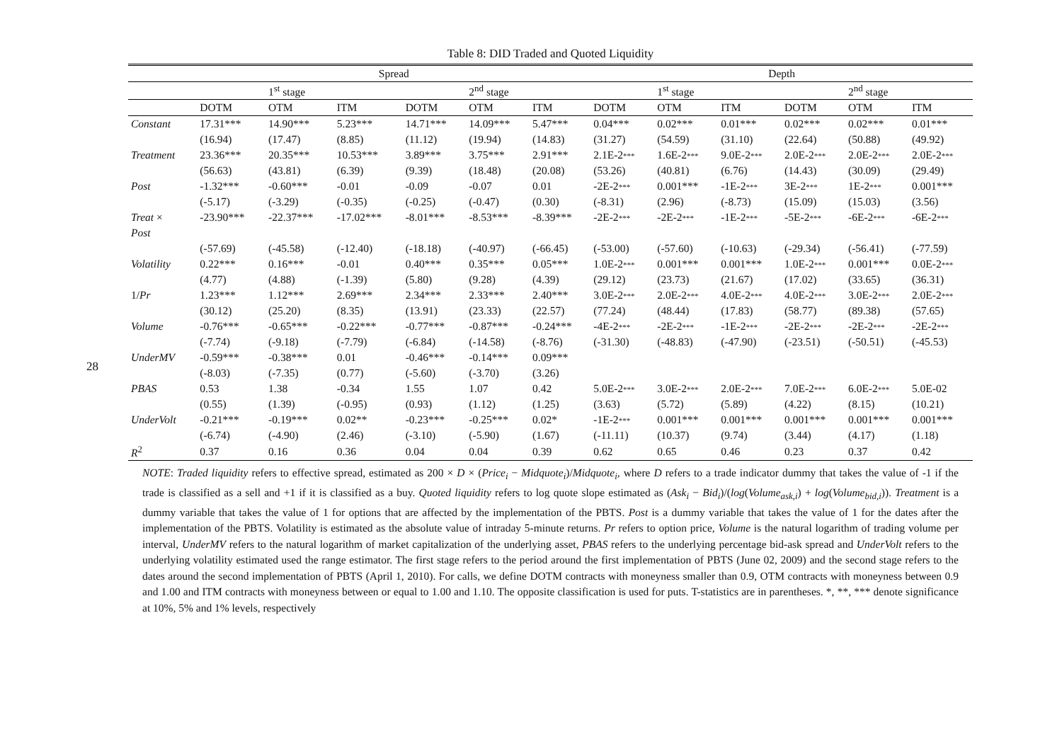28
Table 8: DID Traded and Quoted Liquidity
| | Spread | | | | | | Depth | | | | | |
| --- | --- | --- | --- | --- | --- | --- | --- | --- | --- | --- | --- | --- |
| | | 1<sup>st</sup> stage | | | 2<sup>nd</sup> stage | | | 1<sup>st</sup> stage | | | 2<sup>nd</sup> stage | |
| | DOTM | OTM | ITM | DOTM | OTM | ITM | DOTM | OTM | ITM | DOTM | OTM | ITM |
| Constant | 17.31*** | 14.90*** | 5.23*** | 14.71*** | 14.09*** | 5.47*** | 0.04*** | 0.02*** | 0.01*** | 0.02*** | 0.02*** | 0.01*** |
| | (16.94) | (17.47) | (8.85) | (11.12) | (19.94) | (14.83) | (31.27) | (54.59) | (31.10) | (22.64) | (50.88) | (49.92) |
| Treatment | 23.36*** | 20.35*** | 10.53*** | 3.89*** | 3.75*** | 2.91*** | 2.1E-2 *** | 1.6E-2 *** | 9.0E-2 *** | 2.0E-2 *** | 2.0E-2 *** | 2.0E-2 *** |
| | (56.63) | (43.81) | (6.39) | (9.39) | (18.48) | (20.08) | (53.26) | (40.81) | (6.76) | (14.43) | (30.09) | (29.49) |
| Post | -1.32*** | -0.60*** | -0.01 | -0.09 | -0.07 | 0.01 | -2E-2 *** | 0.001*** | -1E-2 *** | 3E-2 *** | 1E-2 *** | 0.001*** |
| | (-5.17) | (-3.29) | (-0.35) | (-0.25) | (-0.47) | (0.30) | (-8.31) | (2.96) | (-8.73) | (15.09) | (15.03) | (3.56) |
| Treat × | -23.90*** | -22.37*** | -17.02*** | -8.01*** | -8.53*** | -8.39*** | -2E-2 *** | -2E-2 *** | -1E-2 *** | -5E-2 *** | -6E-2 *** | -6E-2 *** |
| Post | | | | | | | | | | | | |
| | (-57.69) | (-45.58) | (-12.40) | (-18.18) | (-40.97) | (-66.45) | (-53.00) | (-57.60) | (-10.63) | (-29.34) | (-56.41) | (-77.59) |
| Volatility | 0.22*** | 0.16*** | -0.01 | 0.40*** | 0.35*** | 0.05*** | 1.0E-2 *** | 0.001*** | 0.001*** | 1.0E-2 *** | 0.001*** | 0.0E-2 *** |
| | (4.77) | (4.88) | (-1.39) | (5.80) | (9.28) | (4.39) | (29.12) | (23.73) | (21.67) | (17.02) | (33.65) | (36.31) |
| 1/ Pr | 1.23*** | 1.12*** | 2.69*** | 2.34*** | 2.33*** | 2.40*** | 3.0E-2 *** | 2.0E-2 *** | 4.0E-2 *** | 4.0E-2 *** | 3.0E-2 *** | 2.0E-2 *** |
| | (30.12) | (25.20) | (8.35) | (13.91) | (23.33) | (22.57) | (77.24) | (48.44) | (17.83) | (58.77) | (89.38) | (57.65) |
| Volume | -0.76*** | -0.65*** | -0.22*** | -0.77*** | -0.87*** | -0.24*** | -4E-2 *** | -2E-2 *** | -1E-2 *** | -2E-2 *** | -2E-2 *** | -2E-2 *** |
| | (-7.74) | (-9.18) | (-7.79) | (-6.84) | (-14.58) | (-8.76) | (-31.30) | (-48.83) | (-47.90) | (-23.51) | (-50.51) | (-45.53) |
| UnderMV | -0.59*** | -0.38*** | 0.01 | -0.46*** | -0.14*** | 0.09*** | | | | | | |
| | (-8.03) | (-7.35) | (0.77) | (-5.60) | (-3.70) | (3.26) | | | | | | |
| PBAS | 0.53 | 1.38 | -0.34 | 1.55 | 1.07 | 0.42 | 5.0E-2 *** | 3.0E-2 *** | 2.0E-2 *** | 7.0E-2 *** | 6.0E-2 *** | 5.0E-02 |
| | (0.55) | (1.39) | (-0.95) | (0.93) | (1.12) | (1.25) | (3.63) | (5.72) | (5.89) | (4.22) | (8.15) | (10.21) |
| UnderVolt | -0.21*** | -0.19*** | 0.02** | -0.23*** | -0.25*** | 0.02* | -1E-2 *** | 0.001*** | 0.001*** | 0.001*** | 0.001*** | 0.001*** |
| | (-6.74) | (-4.90) | (2.46) | (-3.10) | (-5.90) | (1.67) | (-11.11) | (10.37) | (9.74) | (3.44) | (4.17) | (1.18) |
| R<sup>2</sup> | 0.37 | 0.16 | 0.36 | 0.04 | 0.04 | 0.39 | 0.62 | 0.65 | 0.46 | 0.23 | 0.37 | 0.42 |
NOTE: Traded liquidity refers to effective spread, estimated as 200 × D × (Price<sub>i</sub> − Midquote<sub>i</sub>)/Midquote<sub>i</sub>, where D refers to a trade indicator dummy that takes the value of -1 if the trade is classified as a sell and +1 if it is classified as a buy. Quoted liquidity refers to log quote slope estimated as (Ask<sub>i</sub> − Bid<sub>i</sub>)/(log(Volume<sub>ask,i</sub>) + log(Volume<sub>bid,i</sub>)). Treatment is a dummy variable that takes the value of 1 for options that are affected by the implementation of the PBTS. Post is a dummy variable that takes the value of 1 for the dates after the implementation of the PBTS. Volatility is estimated as the absolute value of intraday 5-minute returns. Pr refers to option price, Volume is the natural logarithm of trading volume per interval, UnderMV refers to the natural logarithm of market capitalization of the underlying asset, PBAS refers to the underlying percentage bid-ask spread and UnderVolt refers to the underlying volatility estimated used the range estimator. The first stage refers to the period around the first implementation of PBTS (June 02, 2009) and the second stage refers to the dates around the second implementation of PBTS (April 1, 2010). For calls, we define DOTM contracts with moneyness smaller than 0.9, OTM contracts with moneyness between 0.9 and 1.00 and ITM contracts with moneyness between or equal to 1.00 and 1.10. The opposite classification is used for puts. T-statistics are in parentheses. *, **, *** denote significance at 10%, 5% and 1% levels, respectively